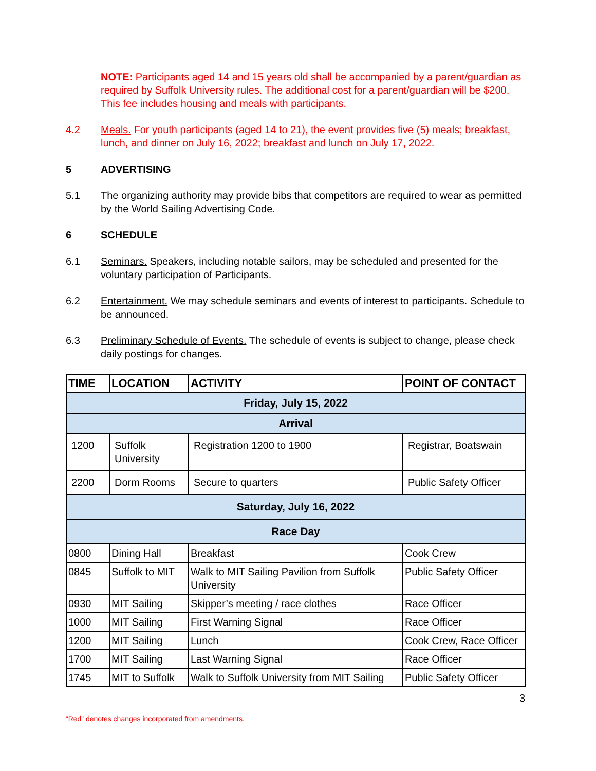NOTE: Participants aged 14 and 15 years old shall be accompanied by a parent/guardian as required by Suffolk University rules. The additional cost for a parent/guardian will be $200. This fee includes housing and meals with participants.
4.2 Meals. For youth participants (aged 14 to 21), the event provides five (5) meals; breakfast, lunch, and dinner on July 16, 2022; breakfast and lunch on July 17, 2022.
5 ADVERTISING
5.1 The organizing authority may provide bibs that competitors are required to wear as permitted by the World Sailing Advertising Code.
6 SCHEDULE
6.1 Seminars. Speakers, including notable sailors, may be scheduled and presented for the voluntary participation of Participants.
6.2 Entertainment. We may schedule seminars and events of interest to participants. Schedule to be announced.
6.3 Preliminary Schedule of Events. The schedule of events is subject to change, please check daily postings for changes.
| TIME | LOCATION | ACTIVITY | POINT OF CONTACT |
| --- | --- | --- | --- |
| Friday, July 15, 2022 | | | |
| Arrival | | | |
| 1200 | Suffolk University | Registration 1200 to 1900 | Registrar, Boatswain |
| 2200 | Dorm Rooms | Secure to quarters | Public Safety Officer |
| Saturday, July 16, 2022 | | | |
| Race Day | | | |
| 0800 | Dining Hall | Breakfast | Cook Crew |
| 0845 | Suffolk to MIT | Walk to MIT Sailing Pavilion from Suffolk University | Public Safety Officer |
| 0930 | MIT Sailing | Skipper’s meeting / race clothes | Race Officer |
| 1000 | MIT Sailing | First Warning Signal | Race Officer |
| 1200 | MIT Sailing | Lunch | Cook Crew, Race Officer |
| 1700 | MIT Sailing | Last Warning Signal | Race Officer |
| 1745 | MIT to Suffolk | Walk to Suffolk University from MIT Sailing | Public Safety Officer |
3
“Red” denotes changes incorporated from amendments.